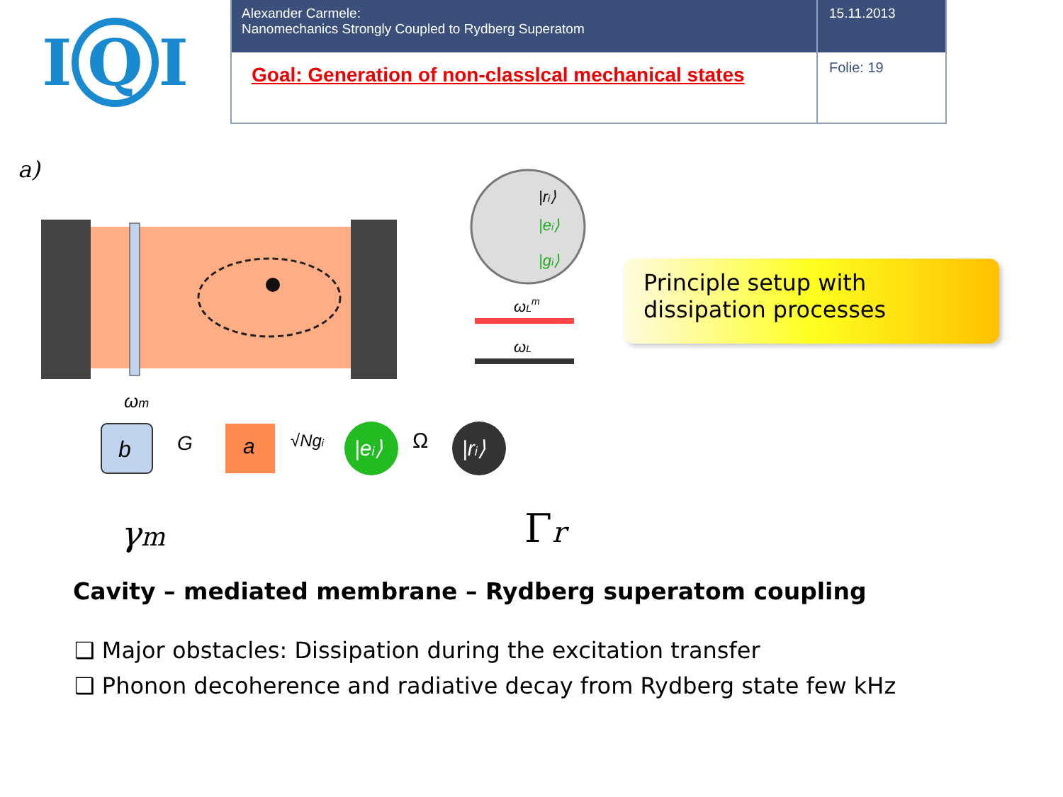I Q I
Alexander Carmele:
Nanomechanics Strongly Coupled to Rydberg Superatom
Goal: Generation of non-classlcal mechanical states
15.11.2013
Folie: 19
a)
|ri⟩
|ei⟩
|gi⟩
ωLm
ωL
ωm
b
G
a
√Ngi
|ei⟩
Ω
|ri⟩
γm
Γr
Principle setup with dissipation processes
Cavity – mediated membrane – Rydberg superatom coupling
❑ Major obstacles: Dissipation during the excitation transfer
❑ Phonon decoherence and radiative decay from Rydberg state few kHz